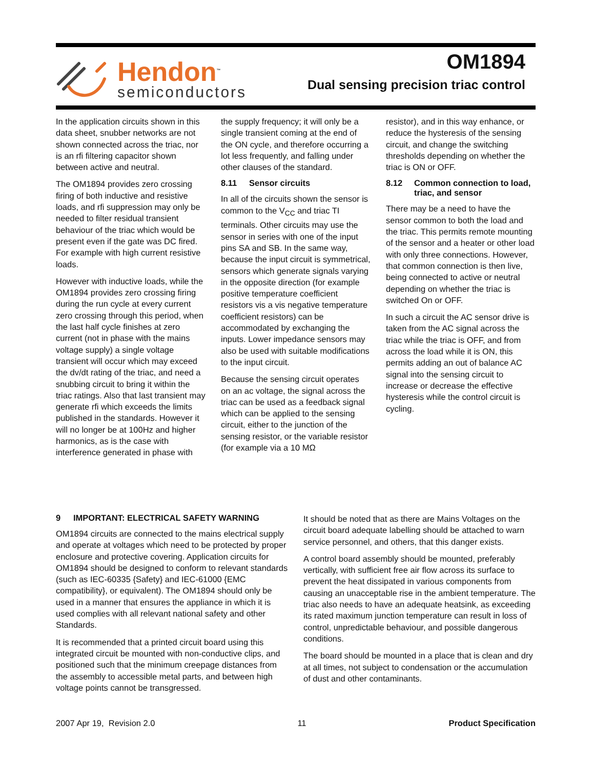Hendon<sup>™</sup>
semiconductors
OM1894
Dual sensing precision triac control
In the application circuits shown in this data sheet, snubber networks are not shown connected across the triac, nor is an rfi filtering capacitor shown between active and neutral.
The OM1894 provides zero crossing firing of both inductive and resistive loads, and rfi suppression may only be needed to filter residual transient behaviour of the triac which would be present even if the gate was DC fired. For example with high current resistive loads.
However with inductive loads, while the OM1894 provides zero crossing firing during the run cycle at every current zero crossing through this period, when the last half cycle finishes at zero current (not in phase with the mains voltage supply) a single voltage transient will occur which may exceed the dv/dt rating of the triac, and need a snubbing circuit to bring it within the triac ratings. Also that last transient may generate rfi which exceeds the limits published in the standards. However it will no longer be at 100Hz and higher harmonics, as is the case with interference generated in phase with
the supply frequency; it will only be a single transient coming at the end of the ON cycle, and therefore occurring a lot less frequently, and falling under other clauses of the standard.
8.11 Sensor circuits
In all of the circuits shown the sensor is common to the V<sub>CC</sub> and triac TI terminals. Other circuits may use the sensor in series with one of the input pins SA and SB. In the same way, because the input circuit is symmetrical, sensors which generate signals varying in the opposite direction (for example positive temperature coefficient resistors vis a vis negative temperature coefficient resistors) can be accommodated by exchanging the inputs. Lower impedance sensors may also be used with suitable modifications to the input circuit.
Because the sensing circuit operates on an ac voltage, the signal across the triac can be used as a feedback signal which can be applied to the sensing circuit, either to the junction of the sensing resistor, or the variable resistor (for example via a 10 MΩ
resistor), and in this way enhance, or reduce the hysteresis of the sensing circuit, and change the switching thresholds depending on whether the triac is ON or OFF.
8.12 Common connection to load, triac, and sensor
There may be a need to have the sensor common to both the load and the triac. This permits remote mounting of the sensor and a heater or other load with only three connections. However, that common connection is then live, being connected to active or neutral depending on whether the triac is switched On or OFF.
In such a circuit the AC sensor drive is taken from the AC signal across the triac while the triac is OFF, and from across the load while it is ON, this permits adding an out of balance AC signal into the sensing circuit to increase or decrease the effective hysteresis while the control circuit is cycling.
9 IMPORTANT: ELECTRICAL SAFETY WARNING
OM1894 circuits are connected to the mains electrical supply and operate at voltages which need to be protected by proper enclosure and protective covering. Application circuits for OM1894 should be designed to conform to relevant standards (such as IEC-60335 {Safety} and IEC-61000 {EMC compatibility}, or equivalent). The OM1894 should only be used in a manner that ensures the appliance in which it is used complies with all relevant national safety and other Standards.
It is recommended that a printed circuit board using this integrated circuit be mounted with non-conductive clips, and positioned such that the minimum creepage distances from the assembly to accessible metal parts, and between high voltage points cannot be transgressed.
It should be noted that as there are Mains Voltages on the circuit board adequate labelling should be attached to warn service personnel, and others, that this danger exists.
A control board assembly should be mounted, preferably vertically, with sufficient free air flow across its surface to prevent the heat dissipated in various components from causing an unacceptable rise in the ambient temperature. The triac also needs to have an adequate heatsink, as exceeding its rated maximum junction temperature can result in loss of control, unpredictable behaviour, and possible dangerous conditions.
The board should be mounted in a place that is clean and dry at all times, not subject to condensation or the accumulation of dust and other contaminants.
2007 Apr 19, Revision 2.0 11 Product Specification